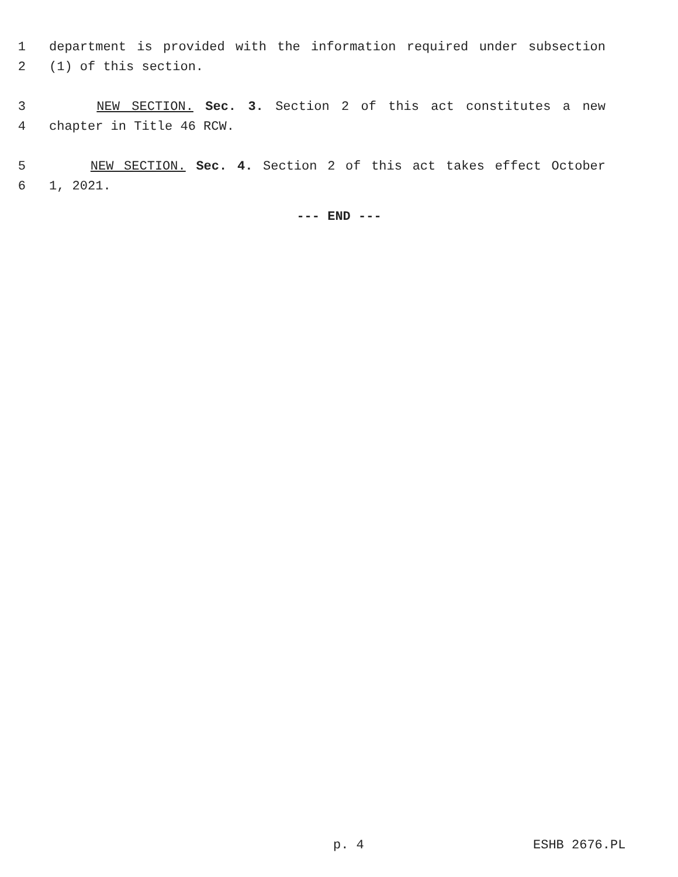1 department is provided with the information required under subsection
2 (1) of this section.
3 NEW SECTION. Sec. 3. Section 2 of this act constitutes a new
4 chapter in Title 46 RCW.
5 NEW SECTION. Sec. 4. Section 2 of this act takes effect October
6 1, 2021.
--- END ---
p. 4 ESHB 2676.PL